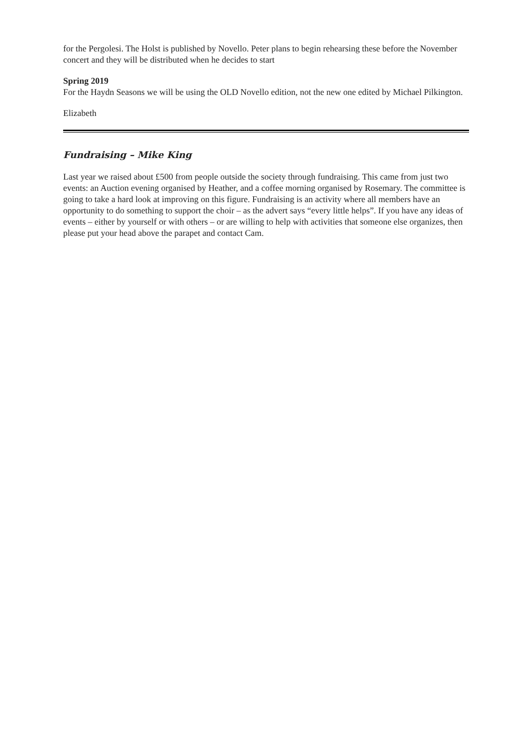for the Pergolesi. The Holst is published by Novello. Peter plans to begin rehearsing these before the November concert and they will be distributed when he decides to start
Spring 2019
For the Haydn Seasons we will be using the OLD Novello edition, not the new one edited by Michael Pilkington.
Elizabeth
Fundraising – Mike King
Last year we raised about £500 from people outside the society through fundraising. This came from just two events: an Auction evening organised by Heather, and a coffee morning organised by Rosemary. The committee is going to take a hard look at improving on this figure. Fundraising is an activity where all members have an opportunity to do something to support the choir – as the advert says “every little helps”. If you have any ideas of events – either by yourself or with others – or are willing to help with activities that someone else organizes, then please put your head above the parapet and contact Cam.